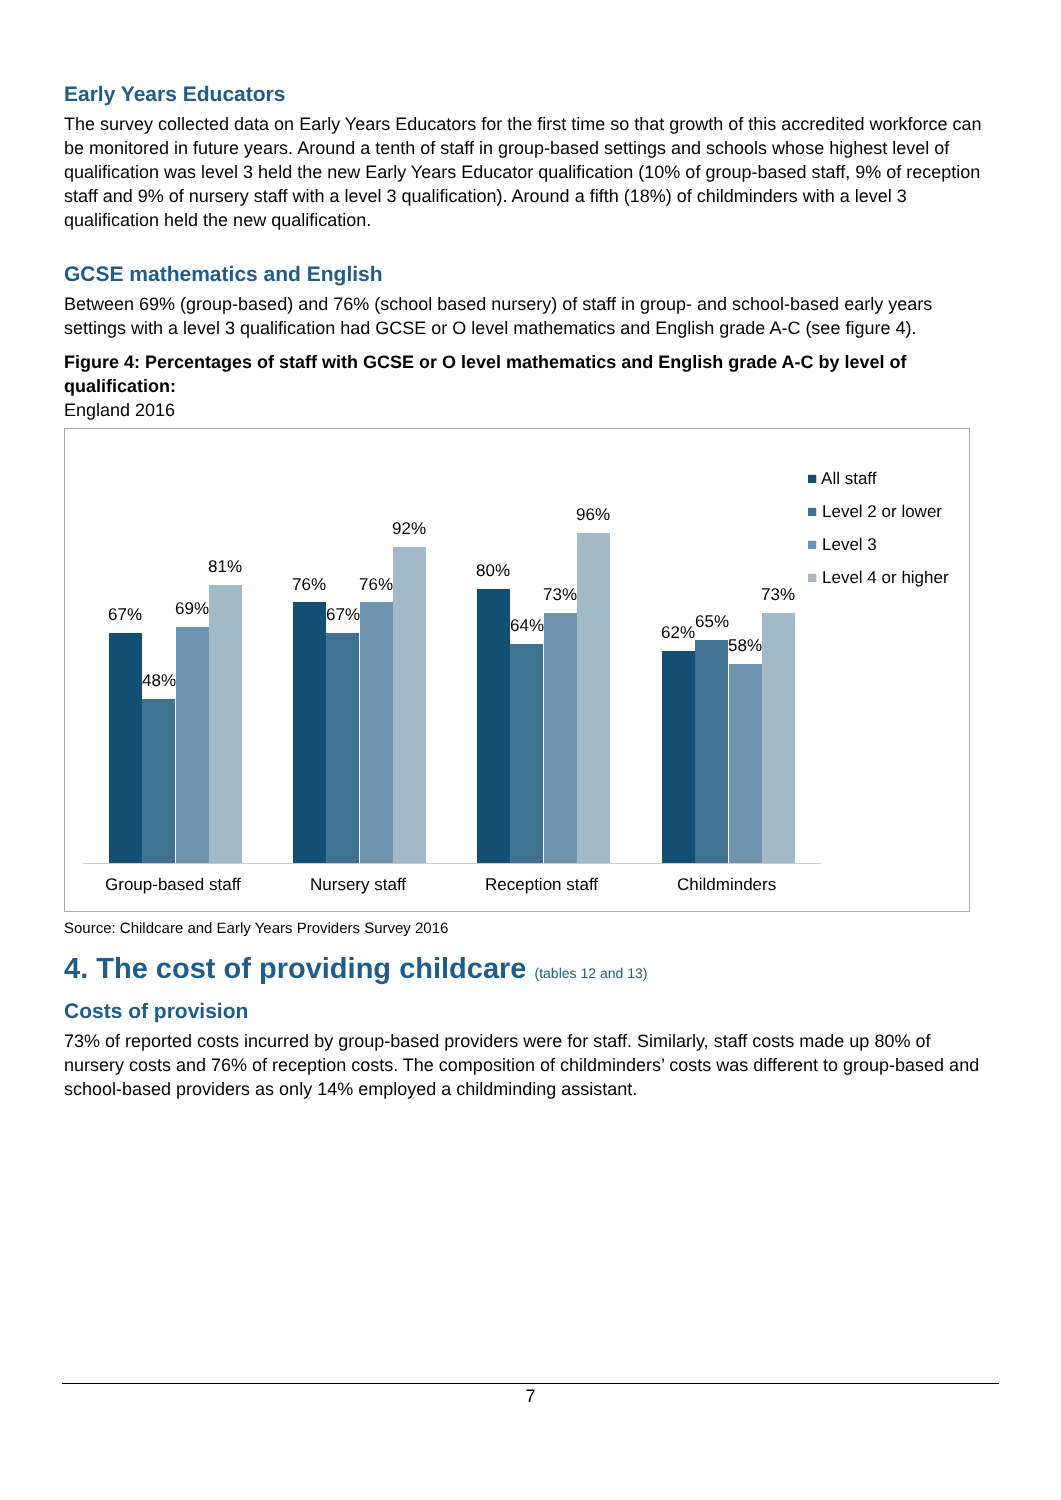Early Years Educators
The survey collected data on Early Years Educators for the first time so that growth of this accredited workforce can be monitored in future years. Around a tenth of staff in group-based settings and schools whose highest level of qualification was level 3 held the new Early Years Educator qualification (10% of group-based staff, 9% of reception staff and 9% of nursery staff with a level 3 qualification). Around a fifth (18%) of childminders with a level 3 qualification held the new qualification.
GCSE mathematics and English
Between 69% (group-based) and 76% (school based nursery) of staff in group- and school-based early years settings with a level 3 qualification had GCSE or O level mathematics and English grade A-C (see figure 4).
Figure 4: Percentages of staff with GCSE or O level mathematics and English grade A-C by level of qualification:
England 2016
67%
48%
69%
81%
76%
67%
76%
92%
80%
64%
73%
96%
62%
65%
58%
73%
Group-based staff Nursery staff Reception staff Childminders
■ All staff
■ Level 2 or lower
■ Level 3
■ Level 4 or higher
Source: Childcare and Early Years Providers Survey 2016
4. The cost of providing childcare (tables 12 and 13)
Costs of provision
73% of reported costs incurred by group-based providers were for staff. Similarly, staff costs made up 80% of nursery costs and 76% of reception costs. The composition of childminders’ costs was different to group-based and school-based providers as only 14% employed a childminding assistant.
7